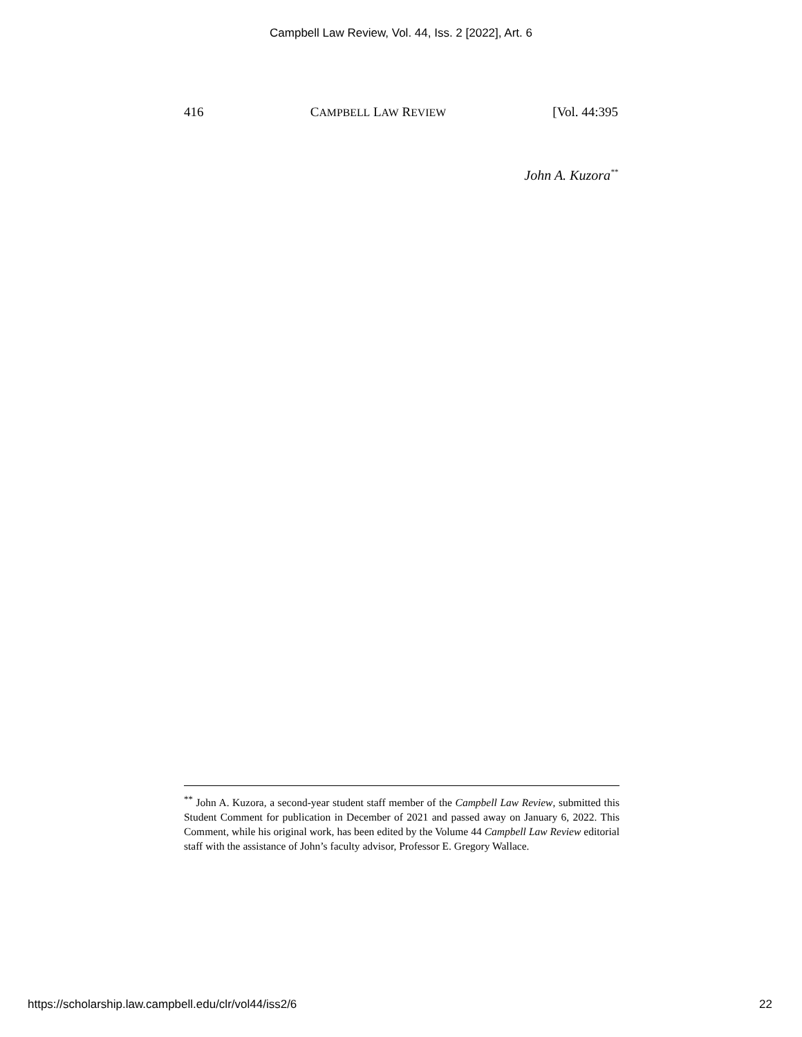Campbell Law Review, Vol. 44, Iss. 2 [2022], Art. 6
416 CAMPBELL LAW REVIEW [Vol. 44:395
John A. Kuzora<sup>**</sup>
<sup>**</sup> John A. Kuzora, a second-year student staff member of the Campbell Law Review, submitted this Student Comment for publication in December of 2021 and passed away on January 6, 2022. This Comment, while his original work, has been edited by the Volume 44 Campbell Law Review editorial staff with the assistance of John’s faculty advisor, Professor E. Gregory Wallace.
https://scholarship.law.campbell.edu/clr/vol44/iss2/6 22